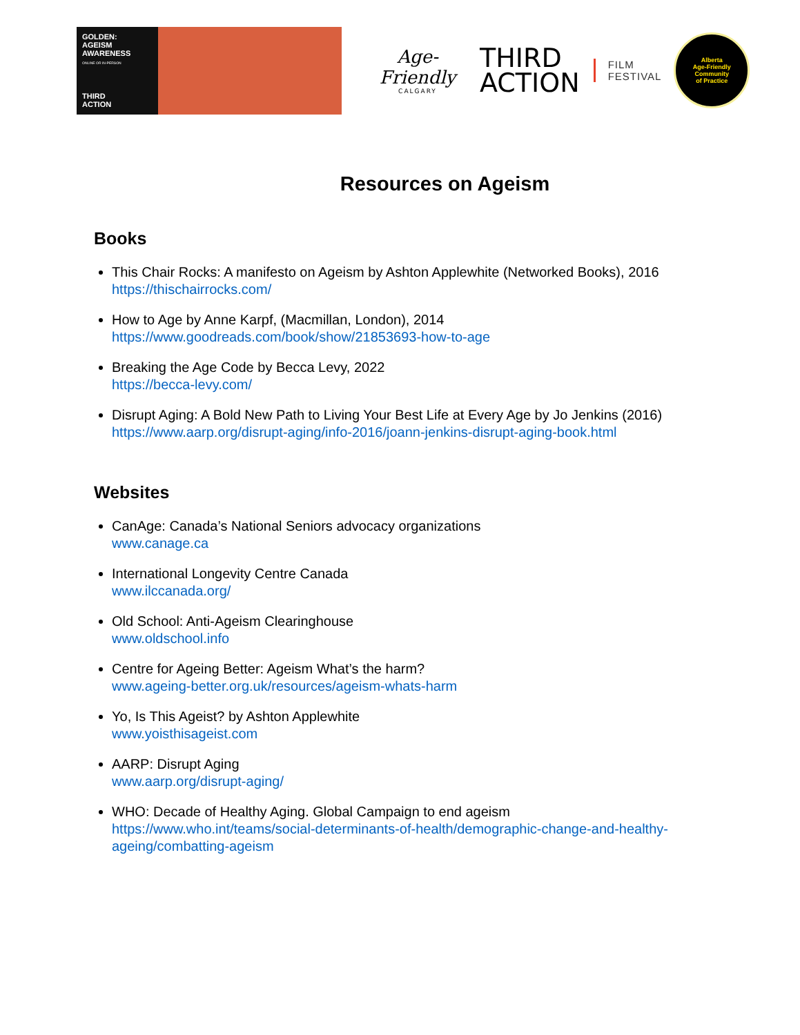GOLDEN:
AGEISM
AWARENESS
ONLINE OR IN-PERSON
THIRD
ACTION
Age-Friendly
CALGARY
THIRD
ACTION
FILM
FESTIVAL
Alberta
Age-Friendly
Community
of Practice
Resources on Ageism
Books
This Chair Rocks: A manifesto on Ageism by Ashton Applewhite (Networked Books), 2016
https://thischairrocks.com/
How to Age by Anne Karpf, (Macmillan, London), 2014
https://www.goodreads.com/book/show/21853693-how-to-age
Breaking the Age Code by Becca Levy, 2022
https://becca-levy.com/
Disrupt Aging: A Bold New Path to Living Your Best Life at Every Age by Jo Jenkins (2016)
https://www.aarp.org/disrupt-aging/info-2016/joann-jenkins-disrupt-aging-book.html
Websites
CanAge: Canada’s National Seniors advocacy organizations
www.canage.ca
International Longevity Centre Canada
www.ilccanada.org/
Old School: Anti-Ageism Clearinghouse
www.oldschool.info
Centre for Ageing Better: Ageism What’s the harm?
www.ageing-better.org.uk/resources/ageism-whats-harm
Yo, Is This Ageist? by Ashton Applewhite
www.yoisthisageist.com
AARP: Disrupt Aging
www.aarp.org/disrupt-aging/
WHO: Decade of Healthy Aging. Global Campaign to end ageism
https://www.who.int/teams/social-determinants-of-health/demographic-change-and-healthy-ageing/combatting-ageism